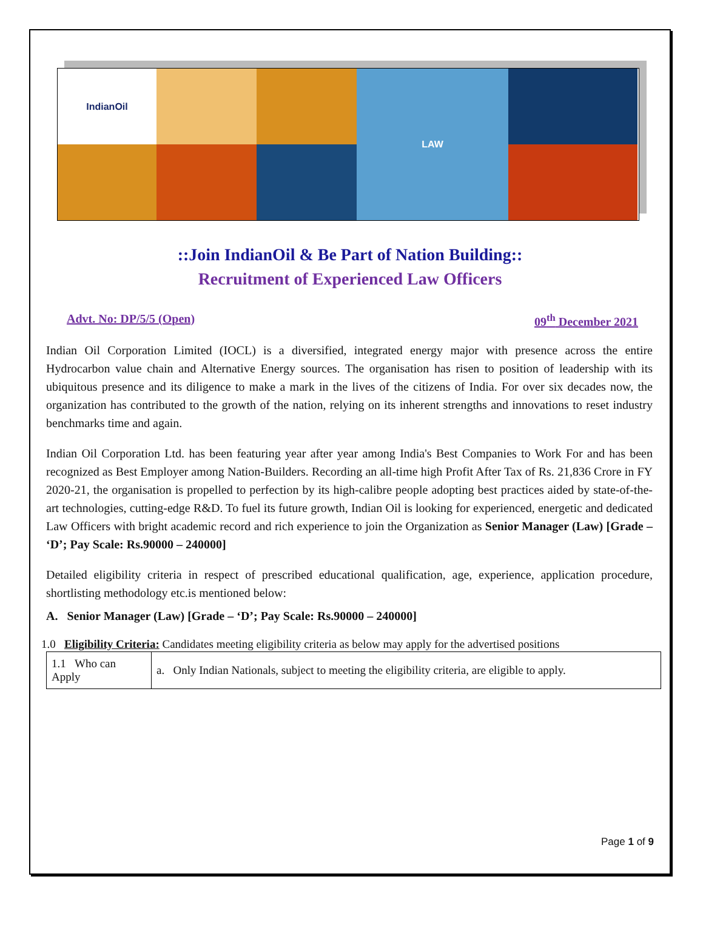IndianOil
LAW
::Join IndianOil & Be Part of Nation Building::
Recruitment of Experienced Law Officers
Advt. No: DP/5/5 (Open) 09<sup>th</sup> December 2021
Indian Oil Corporation Limited (IOCL) is a diversified, integrated energy major with presence across the entire Hydrocarbon value chain and Alternative Energy sources. The organisation has risen to position of leadership with its ubiquitous presence and its diligence to make a mark in the lives of the citizens of India. For over six decades now, the organization has contributed to the growth of the nation, relying on its inherent strengths and innovations to reset industry benchmarks time and again.
Indian Oil Corporation Ltd. has been featuring year after year among India's Best Companies to Work For and has been recognized as Best Employer among Nation-Builders. Recording an all-time high Profit After Tax of Rs. 21,836 Crore in FY 2020-21, the organisation is propelled to perfection by its high-calibre people adopting best practices aided by state-of-the-art technologies, cutting-edge R&D. To fuel its future growth, Indian Oil is looking for experienced, energetic and dedicated Law Officers with bright academic record and rich experience to join the Organization as Senior Manager (Law) [Grade – ‘D’; Pay Scale: Rs.90000 – 240000]
Detailed eligibility criteria in respect of prescribed educational qualification, age, experience, application procedure, shortlisting methodology etc.is mentioned below:
A. Senior Manager (Law) [Grade – ‘D’; Pay Scale: Rs.90000 – 240000]
1.0 Eligibility Criteria: Candidates meeting eligibility criteria as below may apply for the advertised positions
| 1.1 Who can Apply | a. Only Indian Nationals, subject to meeting the eligibility criteria, are eligible to apply. |
Page 1 of 9